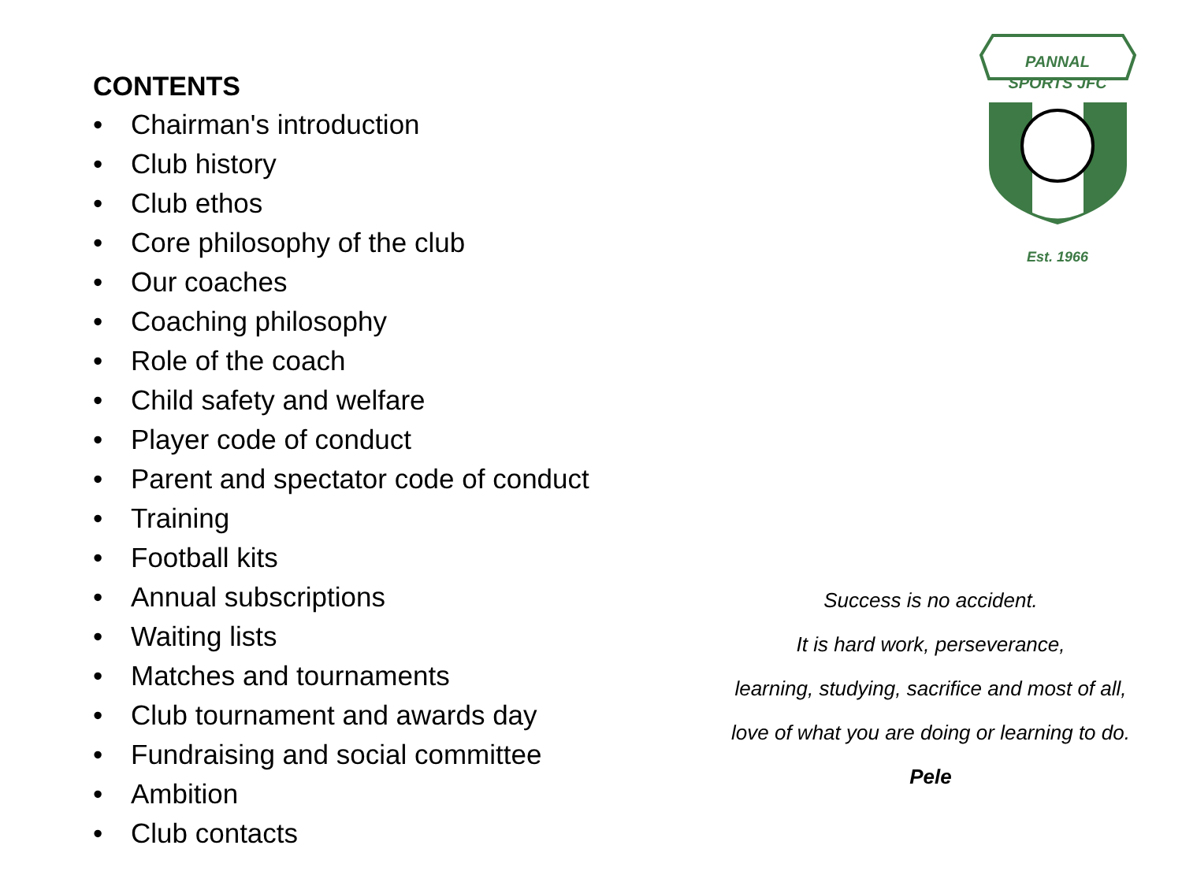CONTENTS
• Chairman's introduction
• Club history
• Club ethos
• Core philosophy of the club
• Our coaches
• Coaching philosophy
• Role of the coach
• Child safety and welfare
• Player code of conduct
• Parent and spectator code of conduct
• Training
• Football kits
• Annual subscriptions
• Waiting lists
• Matches and tournaments
• Club tournament and awards day
• Fundraising and social committee
• Ambition
• Club contacts
PANNAL
SPORTS JFC
Est. 1966
Success is no accident.
It is hard work, perseverance,
learning, studying, sacrifice and most of all,
love of what you are doing or learning to do.
Pele